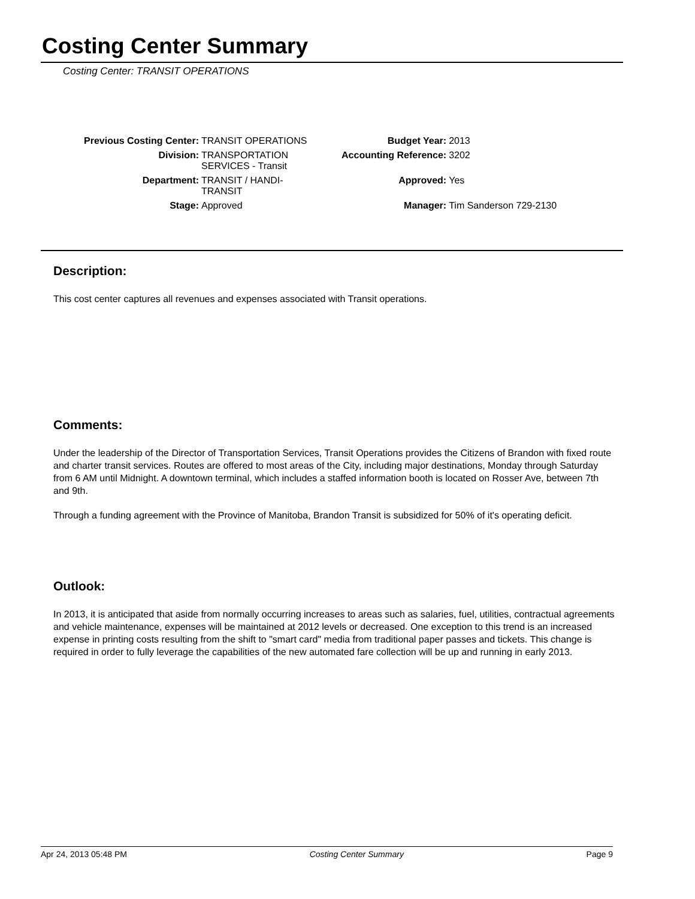Costing Center Summary
Costing Center: TRANSIT OPERATIONS
| Previous Costing Center: | TRANSIT OPERATIONS | Budget Year: | 2013 |
| Division: | TRANSPORTATION SERVICES - Transit | Accounting Reference: | 3202 |
| Department: | TRANSIT / HANDI- TRANSIT | Approved: | Yes |
| Stage: | Approved | Manager: | Tim Sanderson 729-2130 |
Description:
This cost center captures all revenues and expenses associated with Transit operations.
Comments:
Under the leadership of the Director of Transportation Services, Transit Operations provides the Citizens of Brandon with fixed route and charter transit services. Routes are offered to most areas of the City, including major destinations, Monday through Saturday from 6 AM until Midnight. A downtown terminal, which includes a staffed information booth is located on Rosser Ave, between 7th and 9th.
Through a funding agreement with the Province of Manitoba, Brandon Transit is subsidized for 50% of it's operating deficit.
Outlook:
In 2013, it is anticipated that aside from normally occurring increases to areas such as salaries, fuel, utilities, contractual agreements and vehicle maintenance, expenses will be maintained at 2012 levels or decreased. One exception to this trend is an increased expense in printing costs resulting from the shift to "smart card" media from traditional paper passes and tickets. This change is required in order to fully leverage the capabilities of the new automated fare collection will be up and running in early 2013.
Apr 24, 2013 05:48 PM Costing Center Summary Page 9